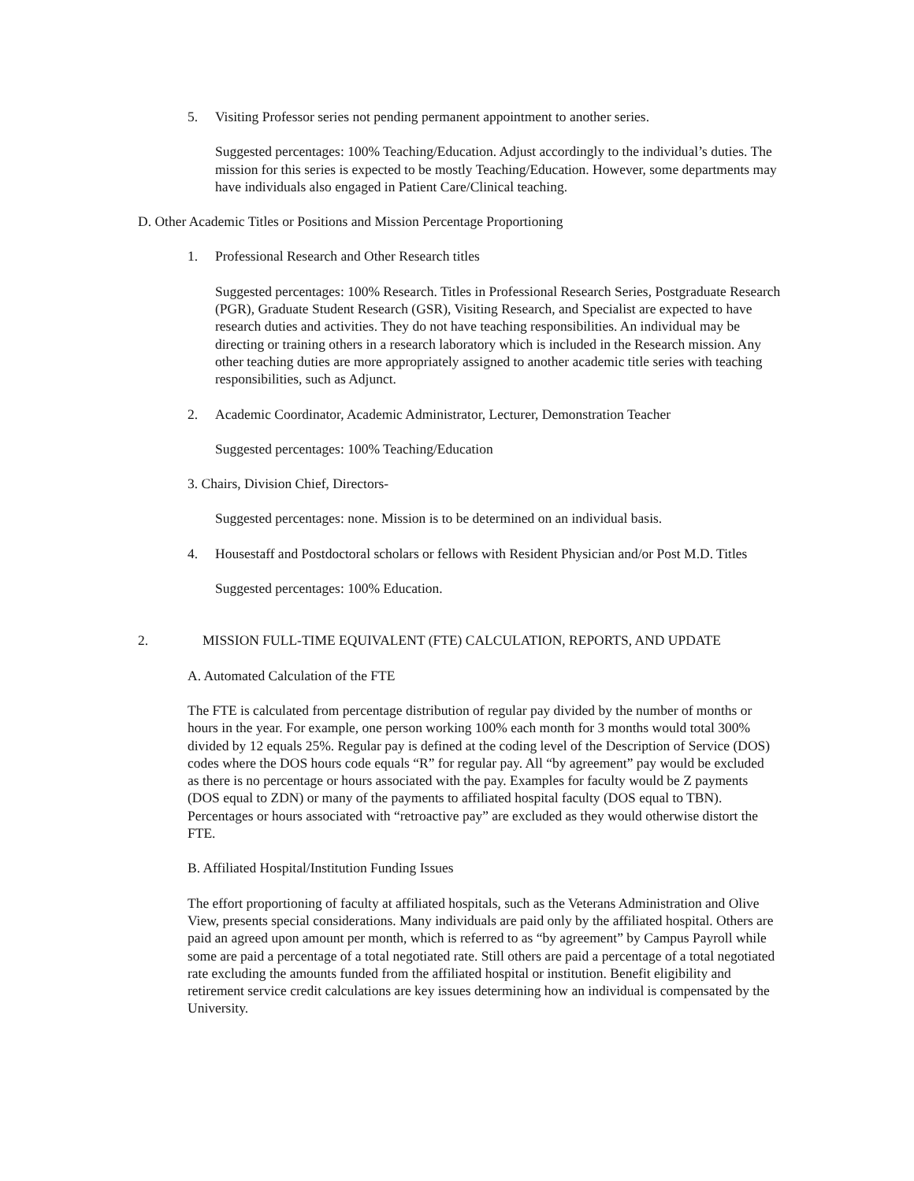5. Visiting Professor series not pending permanent appointment to another series.
Suggested percentages: 100% Teaching/Education. Adjust accordingly to the individual’s duties. The mission for this series is expected to be mostly Teaching/Education. However, some departments may have individuals also engaged in Patient Care/Clinical teaching.
D. Other Academic Titles or Positions and Mission Percentage Proportioning
1. Professional Research and Other Research titles
Suggested percentages: 100% Research. Titles in Professional Research Series, Postgraduate Research (PGR), Graduate Student Research (GSR), Visiting Research, and Specialist are expected to have research duties and activities. They do not have teaching responsibilities. An individual may be directing or training others in a research laboratory which is included in the Research mission. Any other teaching duties are more appropriately assigned to another academic title series with teaching responsibilities, such as Adjunct.
2. Academic Coordinator, Academic Administrator, Lecturer, Demonstration Teacher
Suggested percentages: 100% Teaching/Education
3. Chairs, Division Chief, Directors-
Suggested percentages: none. Mission is to be determined on an individual basis.
4. Housestaff and Postdoctoral scholars or fellows with Resident Physician and/or Post M.D. Titles
Suggested percentages: 100% Education.
2. MISSION FULL-TIME EQUIVALENT (FTE) CALCULATION, REPORTS, AND UPDATE
A. Automated Calculation of the FTE
The FTE is calculated from percentage distribution of regular pay divided by the number of months or hours in the year. For example, one person working 100% each month for 3 months would total 300% divided by 12 equals 25%. Regular pay is defined at the coding level of the Description of Service (DOS) codes where the DOS hours code equals “R” for regular pay. All “by agreement” pay would be excluded as there is no percentage or hours associated with the pay. Examples for faculty would be Z payments (DOS equal to ZDN) or many of the payments to affiliated hospital faculty (DOS equal to TBN). Percentages or hours associated with “retroactive pay” are excluded as they would otherwise distort the FTE.
B. Affiliated Hospital/Institution Funding Issues
The effort proportioning of faculty at affiliated hospitals, such as the Veterans Administration and Olive View, presents special considerations. Many individuals are paid only by the affiliated hospital. Others are paid an agreed upon amount per month, which is referred to as “by agreement” by Campus Payroll while some are paid a percentage of a total negotiated rate. Still others are paid a percentage of a total negotiated rate excluding the amounts funded from the affiliated hospital or institution. Benefit eligibility and retirement service credit calculations are key issues determining how an individual is compensated by the University.